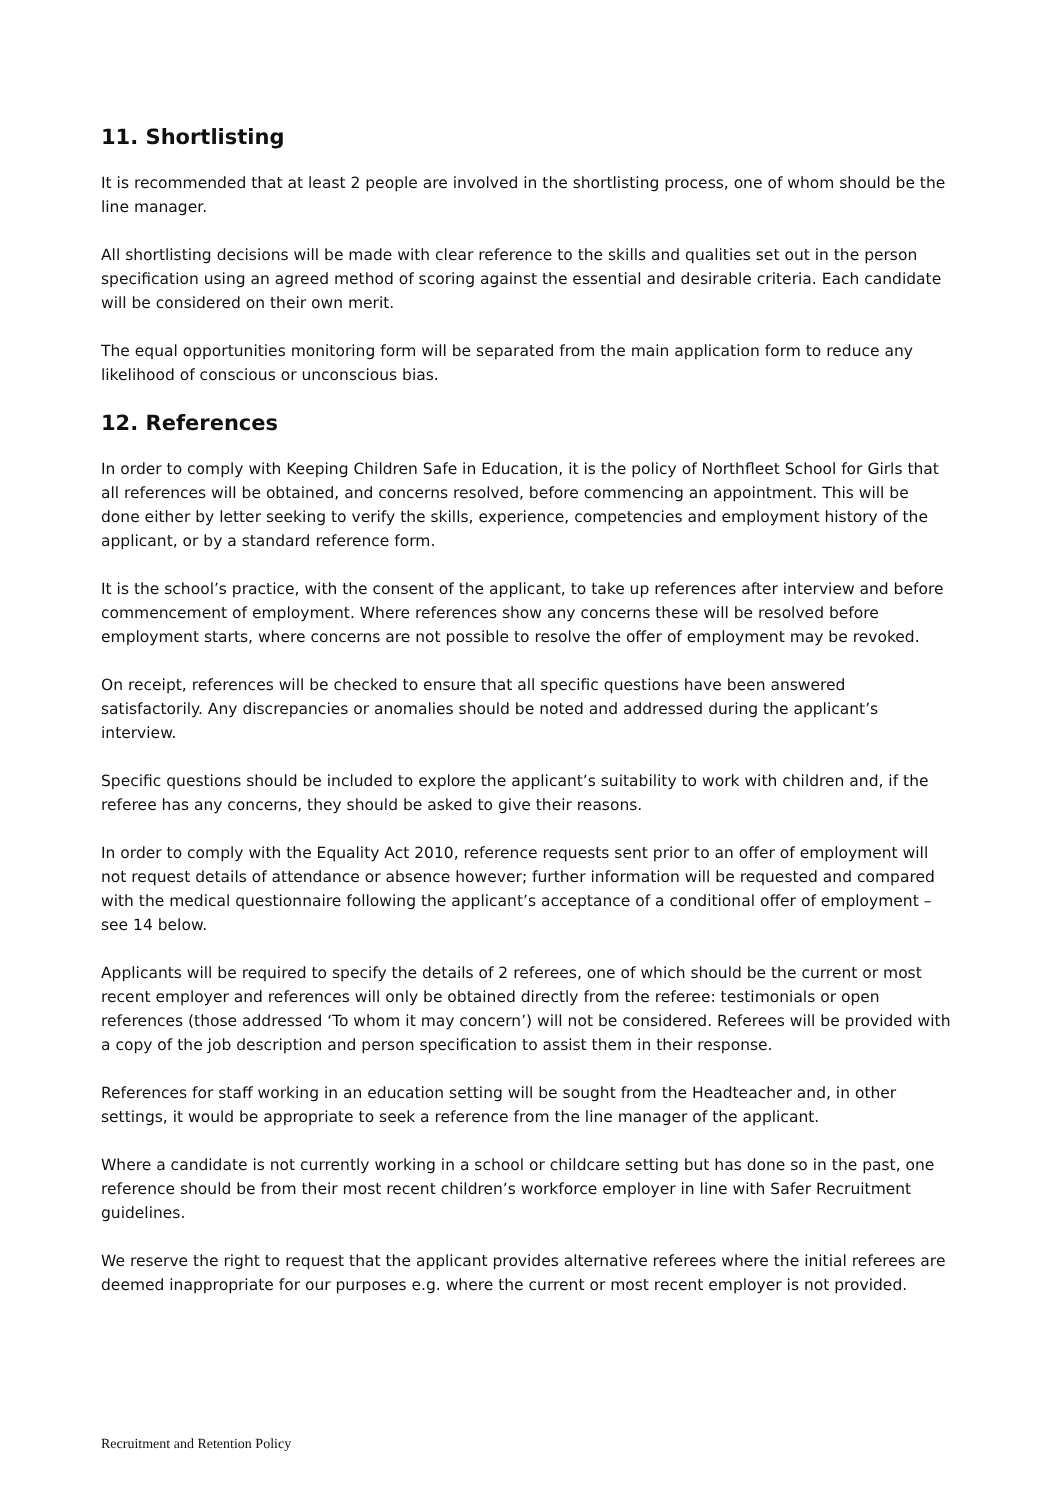11. Shortlisting
It is recommended that at least 2 people are involved in the shortlisting process, one of whom should be the line manager.
All shortlisting decisions will be made with clear reference to the skills and qualities set out in the person specification using an agreed method of scoring against the essential and desirable criteria. Each candidate will be considered on their own merit.
The equal opportunities monitoring form will be separated from the main application form to reduce any likelihood of conscious or unconscious bias.
12. References
In order to comply with Keeping Children Safe in Education, it is the policy of Northfleet School for Girls that all references will be obtained, and concerns resolved, before commencing an appointment. This will be done either by letter seeking to verify the skills, experience, competencies and employment history of the applicant, or by a standard reference form.
It is the school’s practice, with the consent of the applicant, to take up references after interview and before commencement of employment. Where references show any concerns these will be resolved before employment starts, where concerns are not possible to resolve the offer of employment may be revoked.
On receipt, references will be checked to ensure that all specific questions have been answered satisfactorily. Any discrepancies or anomalies should be noted and addressed during the applicant’s interview.
Specific questions should be included to explore the applicant’s suitability to work with children and, if the referee has any concerns, they should be asked to give their reasons.
In order to comply with the Equality Act 2010, reference requests sent prior to an offer of employment will not request details of attendance or absence however; further information will be requested and compared with the medical questionnaire following the applicant’s acceptance of a conditional offer of employment – see 14 below.
Applicants will be required to specify the details of 2 referees, one of which should be the current or most recent employer and references will only be obtained directly from the referee: testimonials or open references (those addressed ‘To whom it may concern’) will not be considered. Referees will be provided with a copy of the job description and person specification to assist them in their response.
References for staff working in an education setting will be sought from the Headteacher and, in other settings, it would be appropriate to seek a reference from the line manager of the applicant.
Where a candidate is not currently working in a school or childcare setting but has done so in the past, one reference should be from their most recent children’s workforce employer in line with Safer Recruitment guidelines.
We reserve the right to request that the applicant provides alternative referees where the initial referees are deemed inappropriate for our purposes e.g. where the current or most recent employer is not provided.
Recruitment and Retention Policy